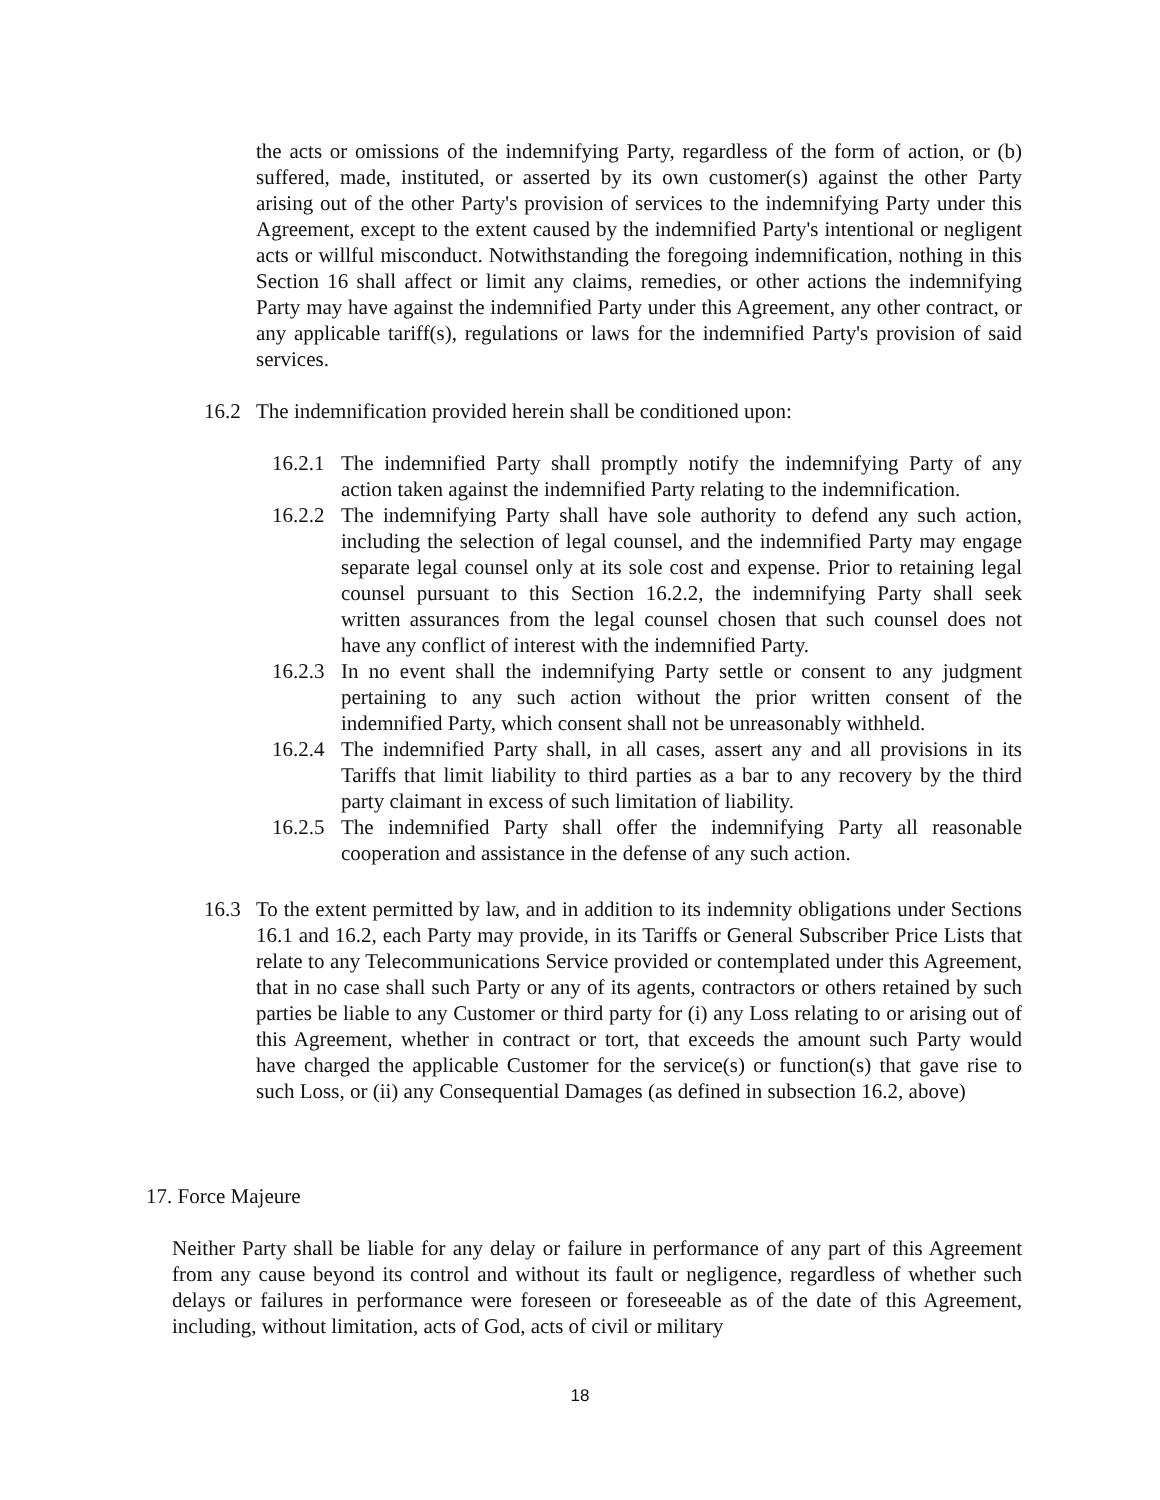the acts or omissions of the indemnifying Party, regardless of the form of action, or (b) suffered, made, instituted, or asserted by its own customer(s) against the other Party arising out of the other Party's provision of services to the indemnifying Party under this Agreement, except to the extent caused by the indemnified Party's intentional or negligent acts or willful misconduct. Notwithstanding the foregoing indemnification, nothing in this Section 16 shall affect or limit any claims, remedies, or other actions the indemnifying Party may have against the indemnified Party under this Agreement, any other contract, or any applicable tariff(s), regulations or laws for the indemnified Party's provision of said services.
16.2 The indemnification provided herein shall be conditioned upon:
16.2.1
The indemnified Party shall promptly notify the indemnifying Party of any action taken against the indemnified Party relating to the indemnification.
16.2.2
The indemnifying Party shall have sole authority to defend any such action, including the selection of legal counsel, and the indemnified Party may engage separate legal counsel only at its sole cost and expense. Prior to retaining legal counsel pursuant to this Section 16.2.2, the indemnifying Party shall seek written assurances from the legal counsel chosen that such counsel does not have any conflict of interest with the indemnified Party.
16.2.3
In no event shall the indemnifying Party settle or consent to any judgment pertaining to any such action without the prior written consent of the indemnified Party, which consent shall not be unreasonably withheld.
16.2.4
The indemnified Party shall, in all cases, assert any and all provisions in its Tariffs that limit liability to third parties as a bar to any recovery by the third party claimant in excess of such limitation of liability.
16.2.5
The indemnified Party shall offer the indemnifying Party all reasonable cooperation and assistance in the defense of any such action.
16.3 To the extent permitted by law, and in addition to its indemnity obligations under Sections 16.1 and 16.2, each Party may provide, in its Tariffs or General Subscriber Price Lists that relate to any Telecommunications Service provided or contemplated under this Agreement, that in no case shall such Party or any of its agents, contractors or others retained by such parties be liable to any Customer or third party for (i) any Loss relating to or arising out of this Agreement, whether in contract or tort, that exceeds the amount such Party would have charged the applicable Customer for the service(s) or function(s) that gave rise to such Loss, or (ii) any Consequential Damages (as defined in subsection 16.2, above)
17. Force Majeure
Neither Party shall be liable for any delay or failure in performance of any part of this Agreement from any cause beyond its control and without its fault or negligence, regardless of whether such delays or failures in performance were foreseen or foreseeable as of the date of this Agreement, including, without limitation, acts of God, acts of civil or military
18